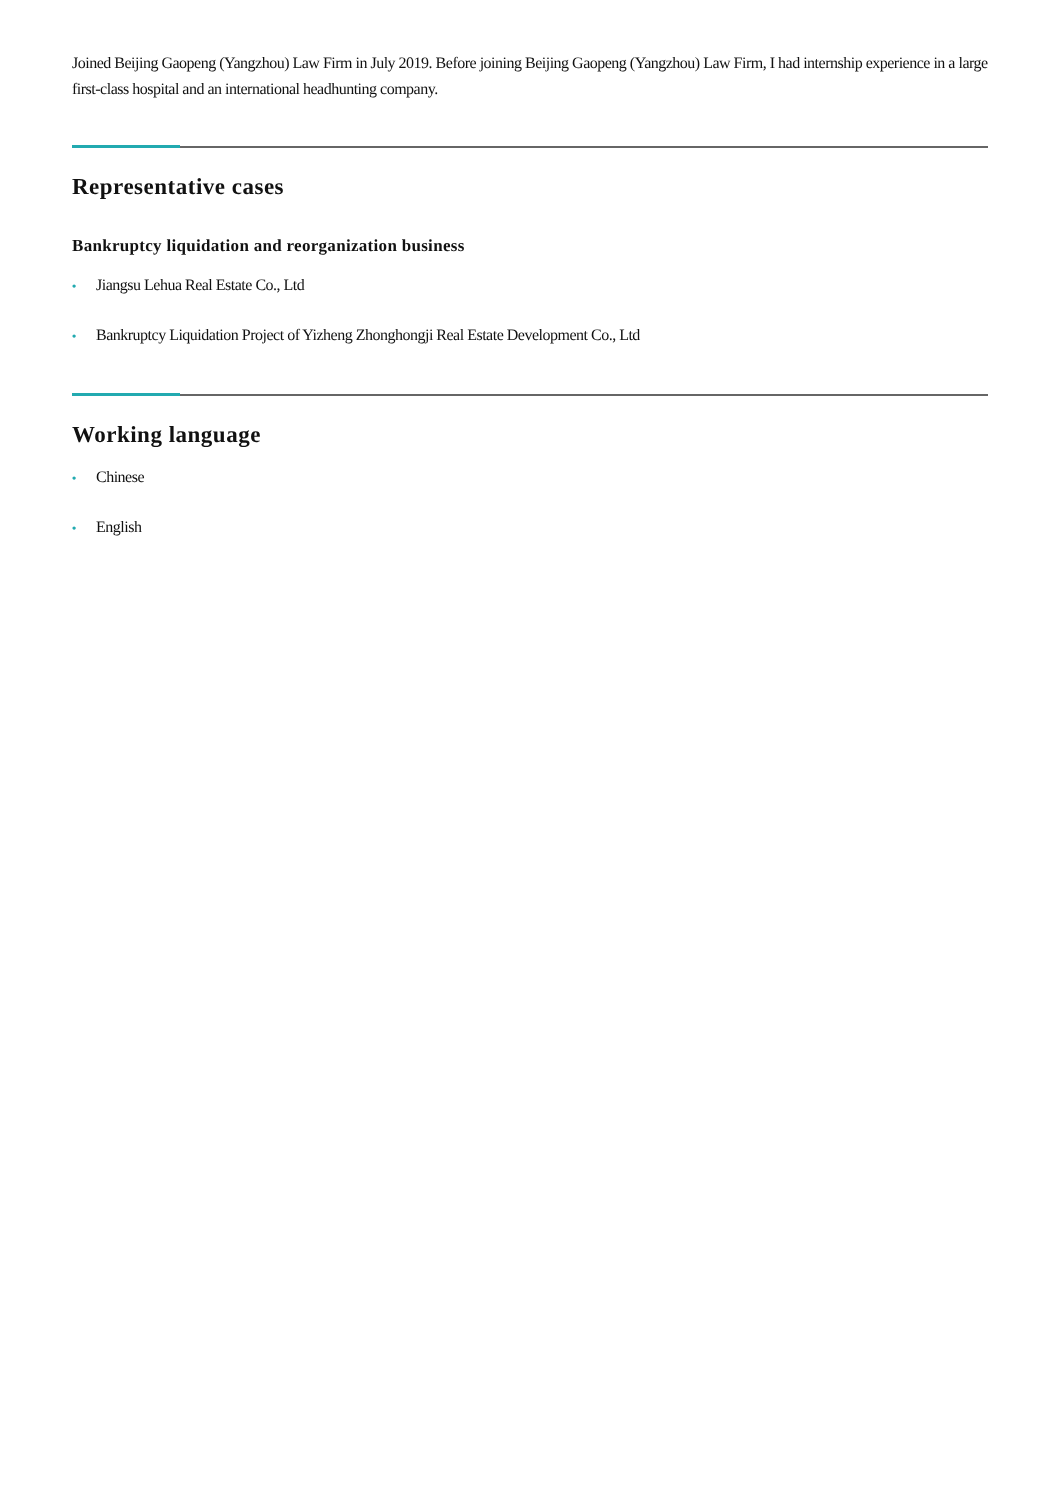Joined Beijing Gaopeng (Yangzhou) Law Firm in July 2019. Before joining Beijing Gaopeng (Yangzhou) Law Firm, I had internship experience in a large first-class hospital and an international headhunting company.
Representative cases
Bankruptcy liquidation and reorganization business
• Jiangsu Lehua Real Estate Co., Ltd
• Bankruptcy Liquidation Project of Yizheng Zhonghongji Real Estate Development Co., Ltd
Working language
• Chinese
• English